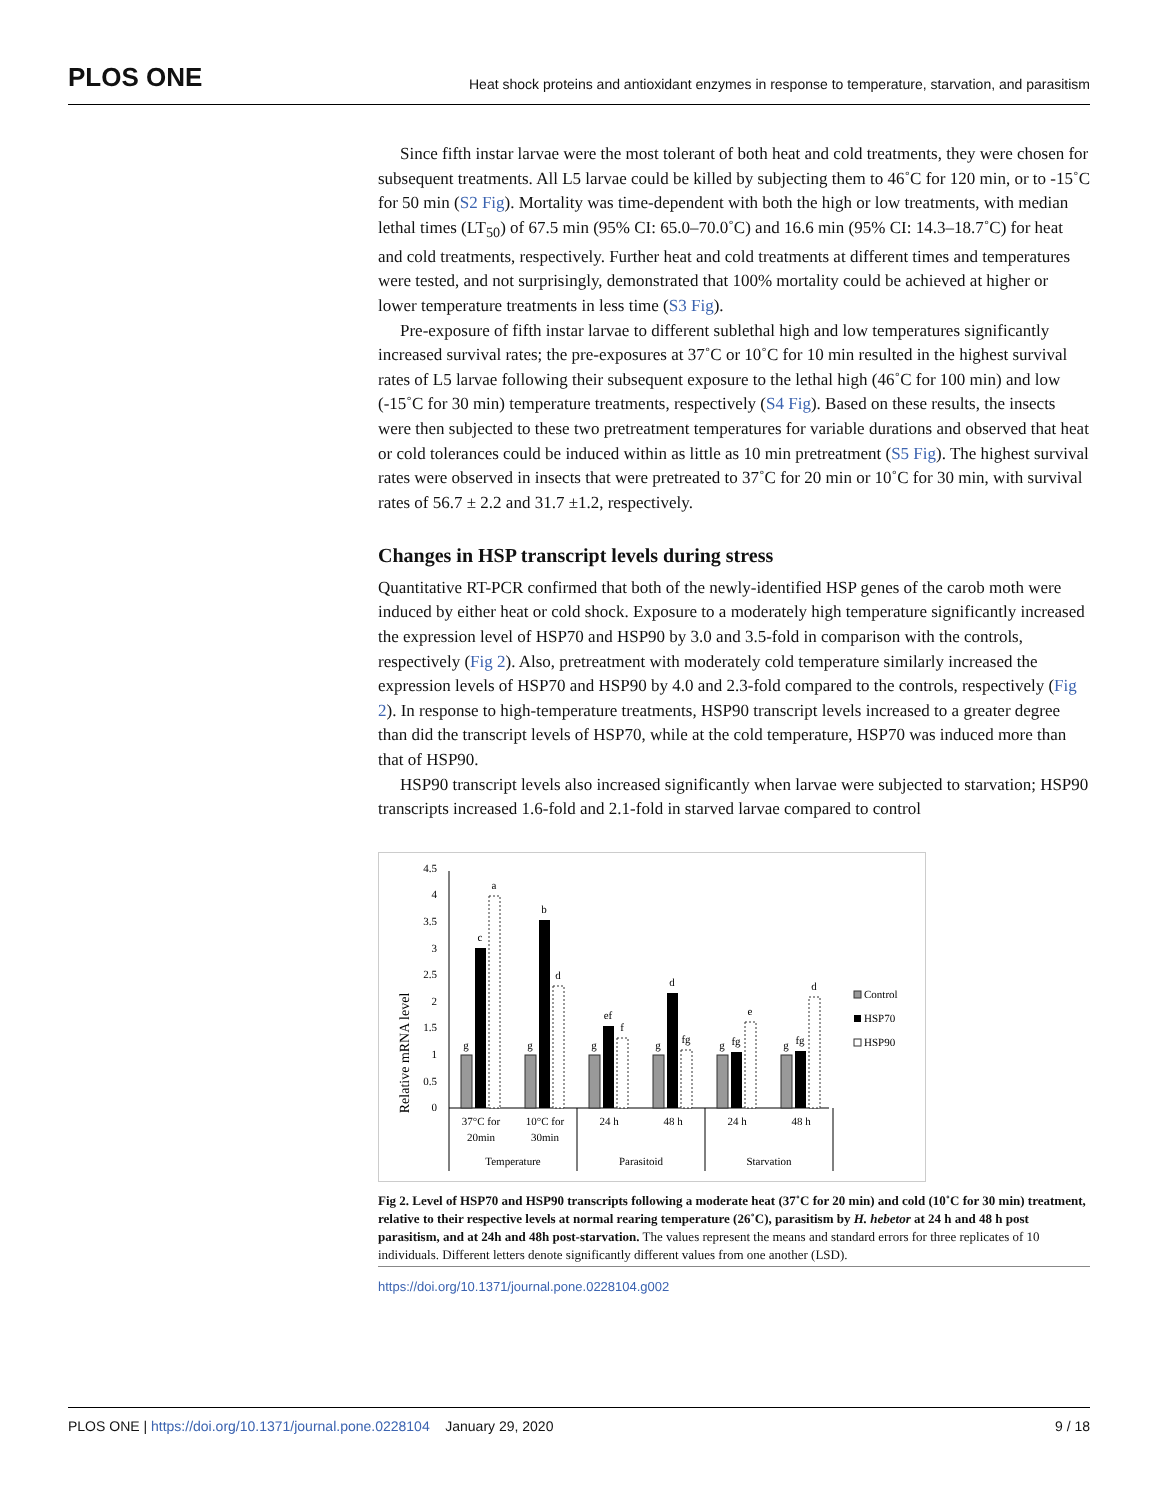PLOS ONE Heat shock proteins and antioxidant enzymes in response to temperature, starvation, and parasitism
Since fifth instar larvae were the most tolerant of both heat and cold treatments, they were chosen for subsequent treatments. All L5 larvae could be killed by subjecting them to 46˚C for 120 min, or to -15˚C for 50 min (S2 Fig). Mortality was time-dependent with both the high or low treatments, with median lethal times (LT<sub>50</sub>) of 67.5 min (95% CI: 65.0–70.0˚C) and 16.6 min (95% CI: 14.3–18.7˚C) for heat and cold treatments, respectively. Further heat and cold treatments at different times and temperatures were tested, and not surprisingly, demonstrated that 100% mortality could be achieved at higher or lower temperature treatments in less time (S3 Fig).
Pre-exposure of fifth instar larvae to different sublethal high and low temperatures significantly increased survival rates; the pre-exposures at 37˚C or 10˚C for 10 min resulted in the highest survival rates of L5 larvae following their subsequent exposure to the lethal high (46˚C for 100 min) and low (-15˚C for 30 min) temperature treatments, respectively (S4 Fig). Based on these results, the insects were then subjected to these two pretreatment temperatures for variable durations and observed that heat or cold tolerances could be induced within as little as 10 min pretreatment (S5 Fig). The highest survival rates were observed in insects that were pretreated to 37˚C for 20 min or 10˚C for 30 min, with survival rates of 56.7 ± 2.2 and 31.7 ±1.2, respectively.
Changes in HSP transcript levels during stress
Quantitative RT-PCR confirmed that both of the newly-identified HSP genes of the carob moth were induced by either heat or cold shock. Exposure to a moderately high temperature significantly increased the expression level of HSP70 and HSP90 by 3.0 and 3.5-fold in comparison with the controls, respectively (Fig 2). Also, pretreatment with moderately cold temperature similarly increased the expression levels of HSP70 and HSP90 by 4.0 and 2.3-fold compared to the controls, respectively (Fig 2). In response to high-temperature treatments, HSP90 transcript levels increased to a greater degree than did the transcript levels of HSP70, while at the cold temperature, HSP70 was induced more than that of HSP90.
HSP90 transcript levels also increased significantly when larvae were subjected to starvation; HSP90 transcripts increased 1.6-fold and 2.1-fold in starved larvae compared to control
Relative mRNA level
0
0.5
1
1.5
2
2.5
3
3.5
4
4.5
g
c
a
g
b
d
g
ef
f
g
d
fg
g
fg
e
g
fg
d
37°C for
20min
10°C for
30min
24 h
48 h
24 h
48 h
Temperature
Parasitoid
Starvation
Control
HSP70
HSP90
Fig 2. Level of HSP70 and HSP90 transcripts following a moderate heat (37˚C for 20 min) and cold (10˚C for 30 min) treatment, relative to their respective levels at normal rearing temperature (26˚C), parasitism by H. hebetor at 24 h and 48 h post parasitism, and at 24h and 48h post-starvation. The values represent the means and standard errors for three replicates of 10 individuals. Different letters denote significantly different values from one another (LSD).
https://doi.org/10.1371/journal.pone.0228104.g002
PLOS ONE | https://doi.org/10.1371/journal.pone.0228104 January 29, 2020 9 / 18